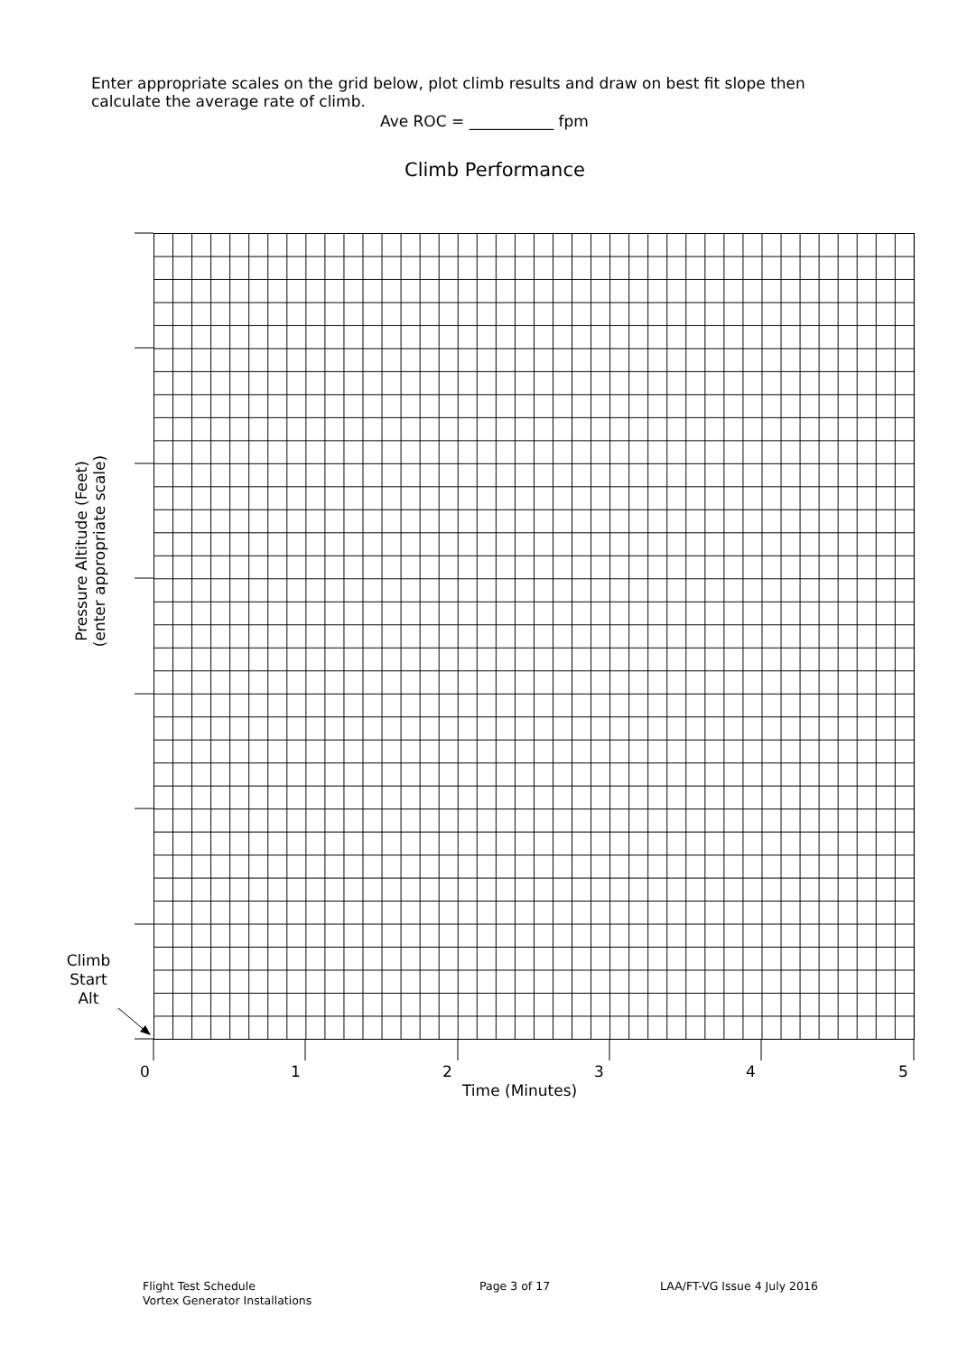Enter appropriate scales on the grid below, plot climb results and draw on best fit slope then calculate the average rate of climb.
Ave ROC = ___________ fpm
Climb Performance
Pressure Altitude (Feet)
(enter appropriate scale)
Climb
Start
Alt
0 1 2 3 4 5
Time (Minutes)
Flight Test Schedule
Vortex Generator Installations
Page 3 of 17 LAA/FT-VG Issue 4 July 2016